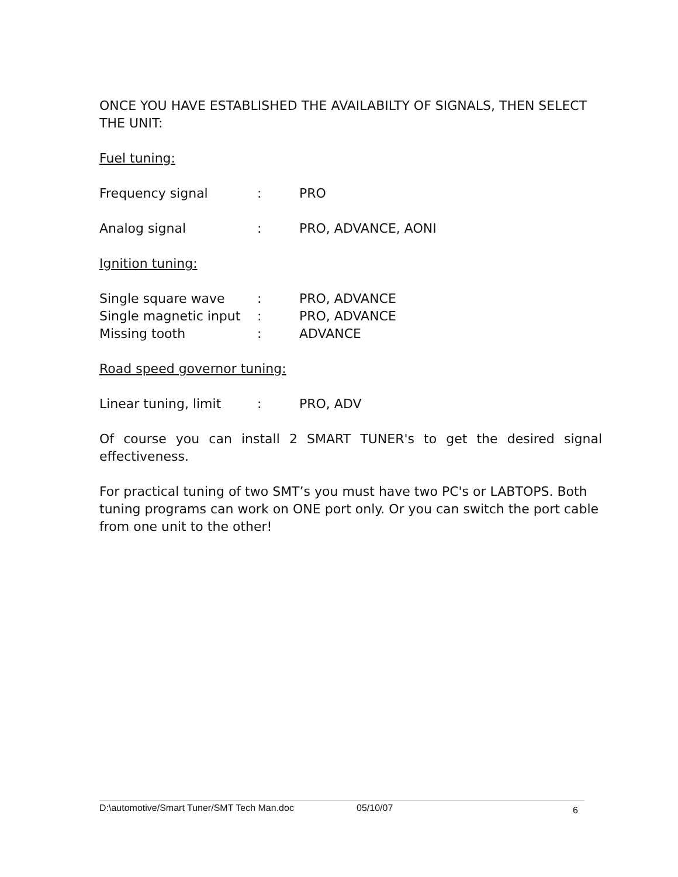ONCE YOU HAVE ESTABLISHED THE AVAILABILTY OF SIGNALS, THEN SELECT THE UNIT:
Fuel tuning:
Frequency signal: PRO
Analog signal: PRO, ADVANCE, AONI
Ignition tuning:
Single square wave: PRO, ADVANCE
Single magnetic input: PRO, ADVANCE
Missing tooth: ADVANCE
Road speed governor tuning:
Linear tuning, limit: PRO, ADV
Of course you can install 2 SMART TUNER's to get the desired signal effectiveness.
For practical tuning of two SMT’s you must have two PC's or LABTOPS. Both tuning programs can work on ONE port only. Or you can switch the port cable from one unit to the other!
D:\automotive/Smart Tuner/SMT Tech Man.doc 05/10/07 6